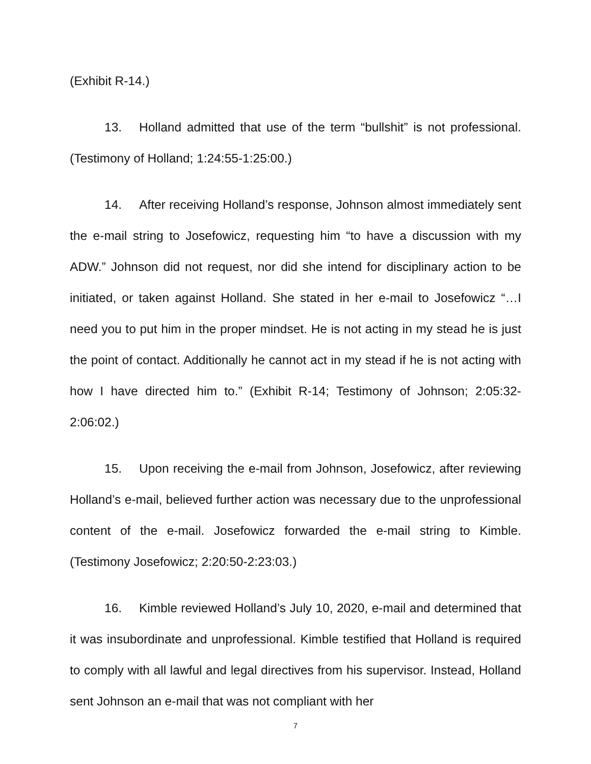(Exhibit R-14.)
13. Holland admitted that use of the term “bullshit” is not professional. (Testimony of Holland; 1:24:55-1:25:00.)
14. After receiving Holland’s response, Johnson almost immediately sent the e-mail string to Josefowicz, requesting him “to have a discussion with my ADW.” Johnson did not request, nor did she intend for disciplinary action to be initiated, or taken against Holland. She stated in her e-mail to Josefowicz “…I need you to put him in the proper mindset. He is not acting in my stead he is just the point of contact. Additionally he cannot act in my stead if he is not acting with how I have directed him to.” (Exhibit R-14; Testimony of Johnson; 2:05:32-2:06:02.)
15. Upon receiving the e-mail from Johnson, Josefowicz, after reviewing Holland’s e-mail, believed further action was necessary due to the unprofessional content of the e-mail. Josefowicz forwarded the e-mail string to Kimble. (Testimony Josefowicz; 2:20:50-2:23:03.)
16. Kimble reviewed Holland’s July 10, 2020, e-mail and determined that it was insubordinate and unprofessional. Kimble testified that Holland is required to comply with all lawful and legal directives from his supervisor. Instead, Holland sent Johnson an e-mail that was not compliant with her
7